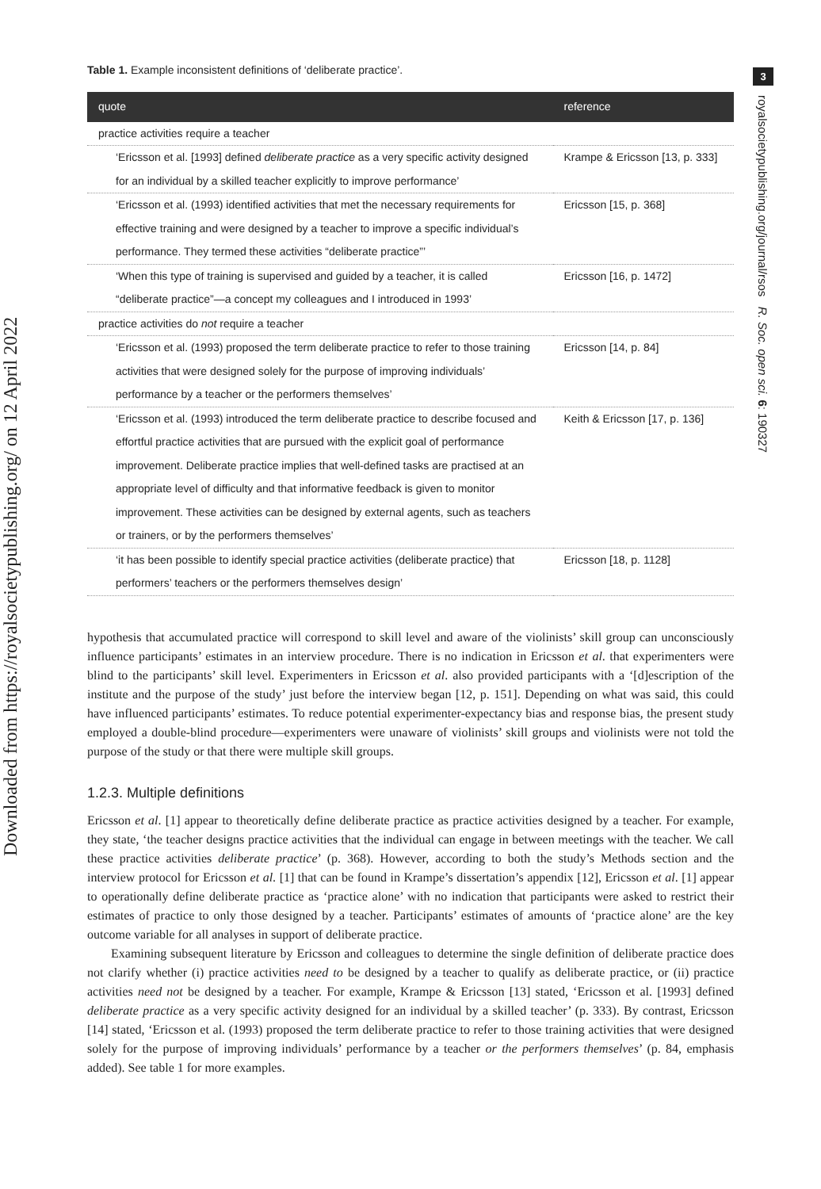Downloaded from https://royalsocietypublishing.org/ on 12 April 2022
3
royalsocietypublishing.org/journal/rsos R. Soc. open sci. 6: 190327
Table 1. Example inconsistent definitions of ‘deliberate practice’.
| quote | reference |
| --- | --- |
| practice activities require a teacher | |
| ‘Ericsson et al. [1993] defined deliberate practice as a very specific activity designed for an individual by a skilled teacher explicitly to improve performance’ | Krampe & Ericsson [13, p. 333] |
| ‘Ericsson et al. (1993) identified activities that met the necessary requirements for effective training and were designed by a teacher to improve a specific individual’s performance. They termed these activities “deliberate practice”’ | Ericsson [15, p. 368] |
| ‘When this type of training is supervised and guided by a teacher, it is called “deliberate practice”—a concept my colleagues and I introduced in 1993’ | Ericsson [16, p. 1472] |
| practice activities do not require a teacher | |
| ‘Ericsson et al. (1993) proposed the term deliberate practice to refer to those training activities that were designed solely for the purpose of improving individuals’ performance by a teacher or the performers themselves’ | Ericsson [14, p. 84] |
| ‘Ericsson et al. (1993) introduced the term deliberate practice to describe focused and effortful practice activities that are pursued with the explicit goal of performance improvement. Deliberate practice implies that well-defined tasks are practised at an appropriate level of difficulty and that informative feedback is given to monitor improvement. These activities can be designed by external agents, such as teachers or trainers, or by the performers themselves’ | Keith & Ericsson [17, p. 136] |
| ‘it has been possible to identify special practice activities (deliberate practice) that performers’ teachers or the performers themselves design’ | Ericsson [18, p. 1128] |
hypothesis that accumulated practice will correspond to skill level and aware of the violinists’ skill group can unconsciously influence participants’ estimates in an interview procedure. There is no indication in Ericsson et al. that experimenters were blind to the participants’ skill level. Experimenters in Ericsson et al. also provided participants with a ‘[d]escription of the institute and the purpose of the study’ just before the interview began [12, p. 151]. Depending on what was said, this could have influenced participants’ estimates. To reduce potential experimenter-expectancy bias and response bias, the present study employed a double-blind procedure—experimenters were unaware of violinists’ skill groups and violinists were not told the purpose of the study or that there were multiple skill groups.
1.2.3. Multiple definitions
Ericsson et al. [1] appear to theoretically define deliberate practice as practice activities designed by a teacher. For example, they state, ‘the teacher designs practice activities that the individual can engage in between meetings with the teacher. We call these practice activities deliberate practice’ (p. 368). However, according to both the study’s Methods section and the interview protocol for Ericsson et al. [1] that can be found in Krampe’s dissertation’s appendix [12], Ericsson et al. [1] appear to operationally define deliberate practice as ‘practice alone’ with no indication that participants were asked to restrict their estimates of practice to only those designed by a teacher. Participants’ estimates of amounts of ‘practice alone’ are the key outcome variable for all analyses in support of deliberate practice.
Examining subsequent literature by Ericsson and colleagues to determine the single definition of deliberate practice does not clarify whether (i) practice activities need to be designed by a teacher to qualify as deliberate practice, or (ii) practice activities need not be designed by a teacher. For example, Krampe & Ericsson [13] stated, ‘Ericsson et al. [1993] defined deliberate practice as a very specific activity designed for an individual by a skilled teacher’ (p. 333). By contrast, Ericsson [14] stated, ‘Ericsson et al. (1993) proposed the term deliberate practice to refer to those training activities that were designed solely for the purpose of improving individuals’ performance by a teacher or the performers themselves’ (p. 84, emphasis added). See table 1 for more examples.